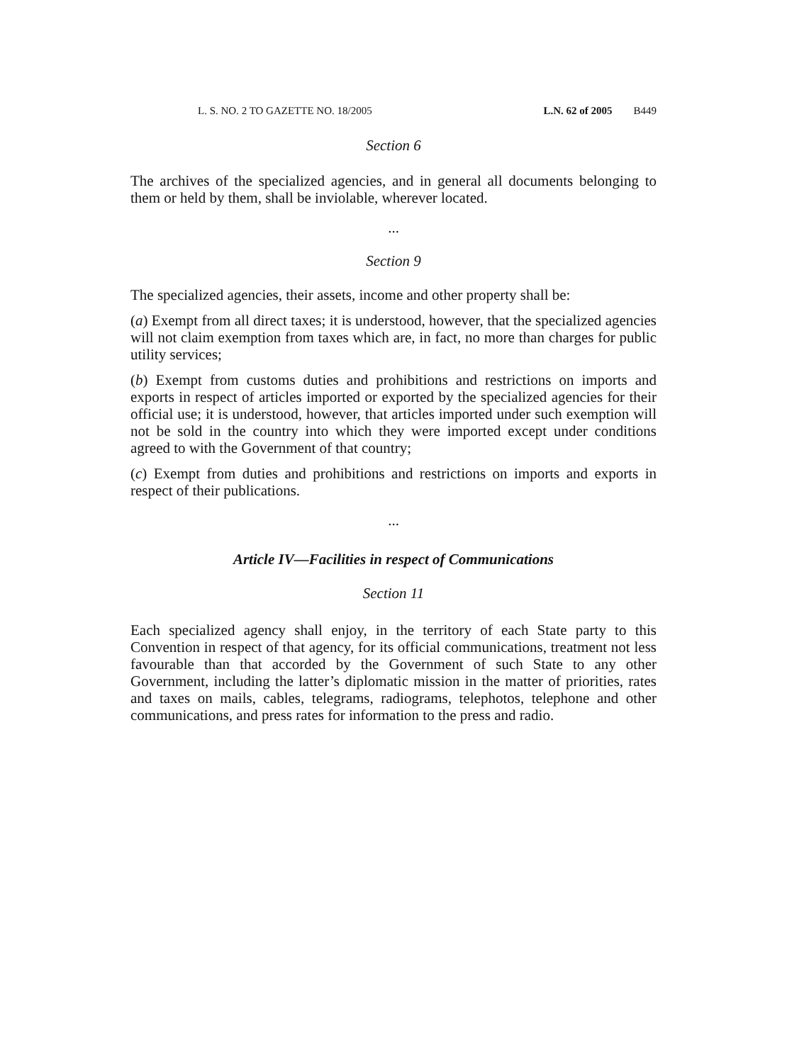L. S. NO. 2 TO GAZETTE NO. 18/2005 L.N. 62 of 2005 B449
Section 6
The archives of the specialized agencies, and in general all documents belonging to them or held by them, shall be inviolable, wherever located.
...
Section 9
The specialized agencies, their assets, income and other property shall be:
(a) Exempt from all direct taxes; it is understood, however, that the specialized agencies will not claim exemption from taxes which are, in fact, no more than charges for public utility services;
(b) Exempt from customs duties and prohibitions and restrictions on imports and exports in respect of articles imported or exported by the specialized agencies for their official use; it is understood, however, that articles imported under such exemption will not be sold in the country into which they were imported except under conditions agreed to with the Government of that country;
(c) Exempt from duties and prohibitions and restrictions on imports and exports in respect of their publications.
...
Article IV—Facilities in respect of Communications
Section 11
Each specialized agency shall enjoy, in the territory of each State party to this Convention in respect of that agency, for its official communications, treatment not less favourable than that accorded by the Government of such State to any other Government, including the latter’s diplomatic mission in the matter of priorities, rates and taxes on mails, cables, telegrams, radiograms, telephotos, telephone and other communications, and press rates for information to the press and radio.